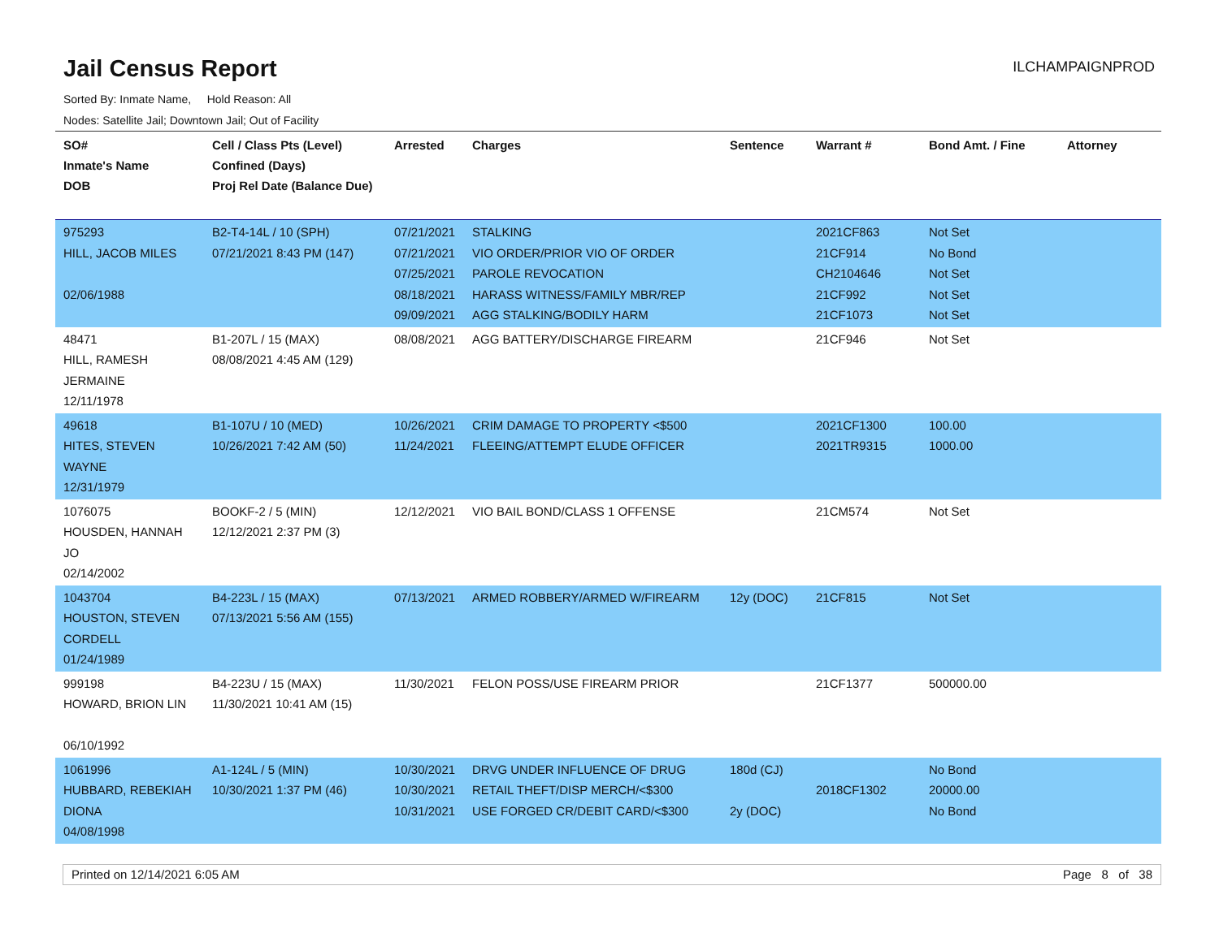Jail Census Report
ILCHAMPAIGNPROD
Sorted By: Inmate Name, Hold Reason: All
Nodes: Satellite Jail; Downtown Jail; Out of Facility
| SO# Inmate's Name DOB | Cell / Class Pts (Level) Confined (Days) Proj Rel Date (Balance Due) | Arrested | Charges | Sentence | Warrant # | Bond Amt. / Fine | Attorney |
| --- | --- | --- | --- | --- | --- | --- | --- |
| 975293 HILL, JACOB MILES 02/06/1988 | B2-T4-14L / 10 (SPH) 07/21/2021 8:43 PM (147) | 07/21/2021 07/21/2021 07/25/2021 08/18/2021 09/09/2021 | STALKING VIO ORDER/PRIOR VIO OF ORDER PAROLE REVOCATION HARASS WITNESS/FAMILY MBR/REP AGG STALKING/BODILY HARM | | 2021CF863 21CF914 CH2104646 21CF992 21CF1073 | Not Set No Bond Not Set Not Set Not Set | |
| 48471 HILL, RAMESH JERMAINE 12/11/1978 | B1-207L / 15 (MAX) 08/08/2021 4:45 AM (129) | 08/08/2021 | AGG BATTERY/DISCHARGE FIREARM | | 21CF946 | Not Set | |
| 49618 HITES, STEVEN WAYNE 12/31/1979 | B1-107U / 10 (MED) 10/26/2021 7:42 AM (50) | 10/26/2021 11/24/2021 | CRIM DAMAGE TO PROPERTY <$500 FLEEING/ATTEMPT ELUDE OFFICER | | 2021CF1300 2021TR9315 | 100.00 1000.00 | |
| 1076075 HOUSDEN, HANNAH JO 02/14/2002 | BOOKF-2 / 5 (MIN) 12/12/2021 2:37 PM (3) | 12/12/2021 | VIO BAIL BOND/CLASS 1 OFFENSE | | 21CM574 | Not Set | |
| 1043704 HOUSTON, STEVEN CORDELL 01/24/1989 | B4-223L / 15 (MAX) 07/13/2021 5:56 AM (155) | 07/13/2021 | ARMED ROBBERY/ARMED W/FIREARM | 12y (DOC) | 21CF815 | Not Set | |
| 999198 HOWARD, BRION LIN 06/10/1992 | B4-223U / 15 (MAX) 11/30/2021 10:41 AM (15) | 11/30/2021 | FELON POSS/USE FIREARM PRIOR | | 21CF1377 | 500000.00 | |
| 1061996 HUBBARD, REBEKIAH DIONA 04/08/1998 | A1-124L / 5 (MIN) 10/30/2021 1:37 PM (46) | 10/30/2021 10/30/2021 10/31/2021 | DRVG UNDER INFLUENCE OF DRUG RETAIL THEFT/DISP MERCH/<$300 USE FORGED CR/DEBIT CARD/<$300 | 180d (CJ) 2y (DOC) | 2018CF1302 | No Bond 20000.00 No Bond | |
Printed on 12/14/2021 6:05 AM Page 8 of 38